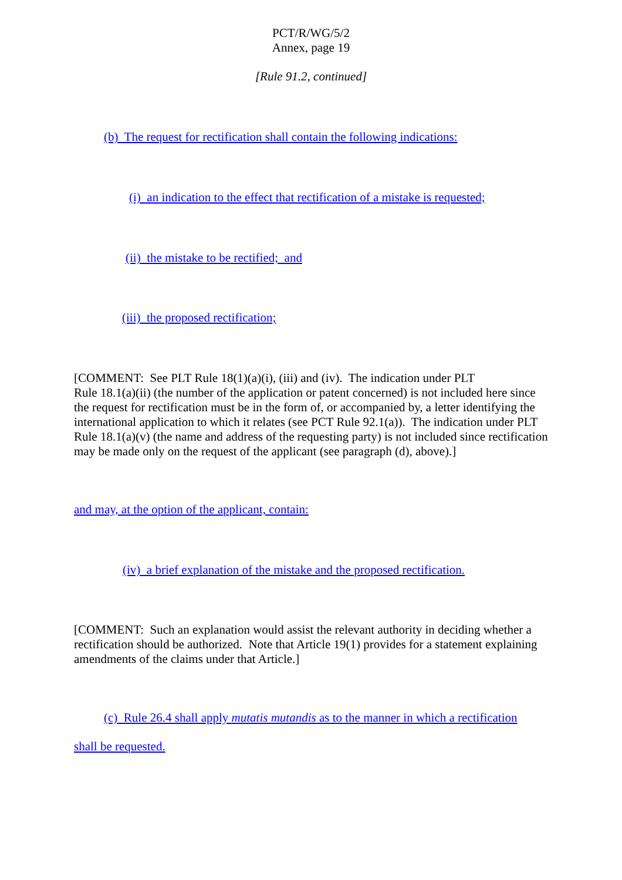PCT/R/WG/5/2
Annex, page 19
[Rule 91.2, continued]
(b) The request for rectification shall contain the following indications:
(i) an indication to the effect that rectification of a mistake is requested;
(ii) the mistake to be rectified; and
(iii) the proposed rectification;
[COMMENT: See PLT Rule 18(1)(a)(i), (iii) and (iv). The indication under PLT
Rule 18.1(a)(ii) (the number of the application or patent concerned) is not included here since the request for rectification must be in the form of, or accompanied by, a letter identifying the international application to which it relates (see PCT Rule 92.1(a)). The indication under PLT Rule 18.1(a)(v) (the name and address of the requesting party) is not included since rectification may be made only on the request of the applicant (see paragraph (d), above).]
and may, at the option of the applicant, contain:
(iv) a brief explanation of the mistake and the proposed rectification.
[COMMENT: Such an explanation would assist the relevant authority in deciding whether a rectification should be authorized. Note that Article 19(1) provides for a statement explaining amendments of the claims under that Article.]
(c) Rule 26.4 shall apply mutatis mutandis as to the manner in which a rectification
shall be requested.